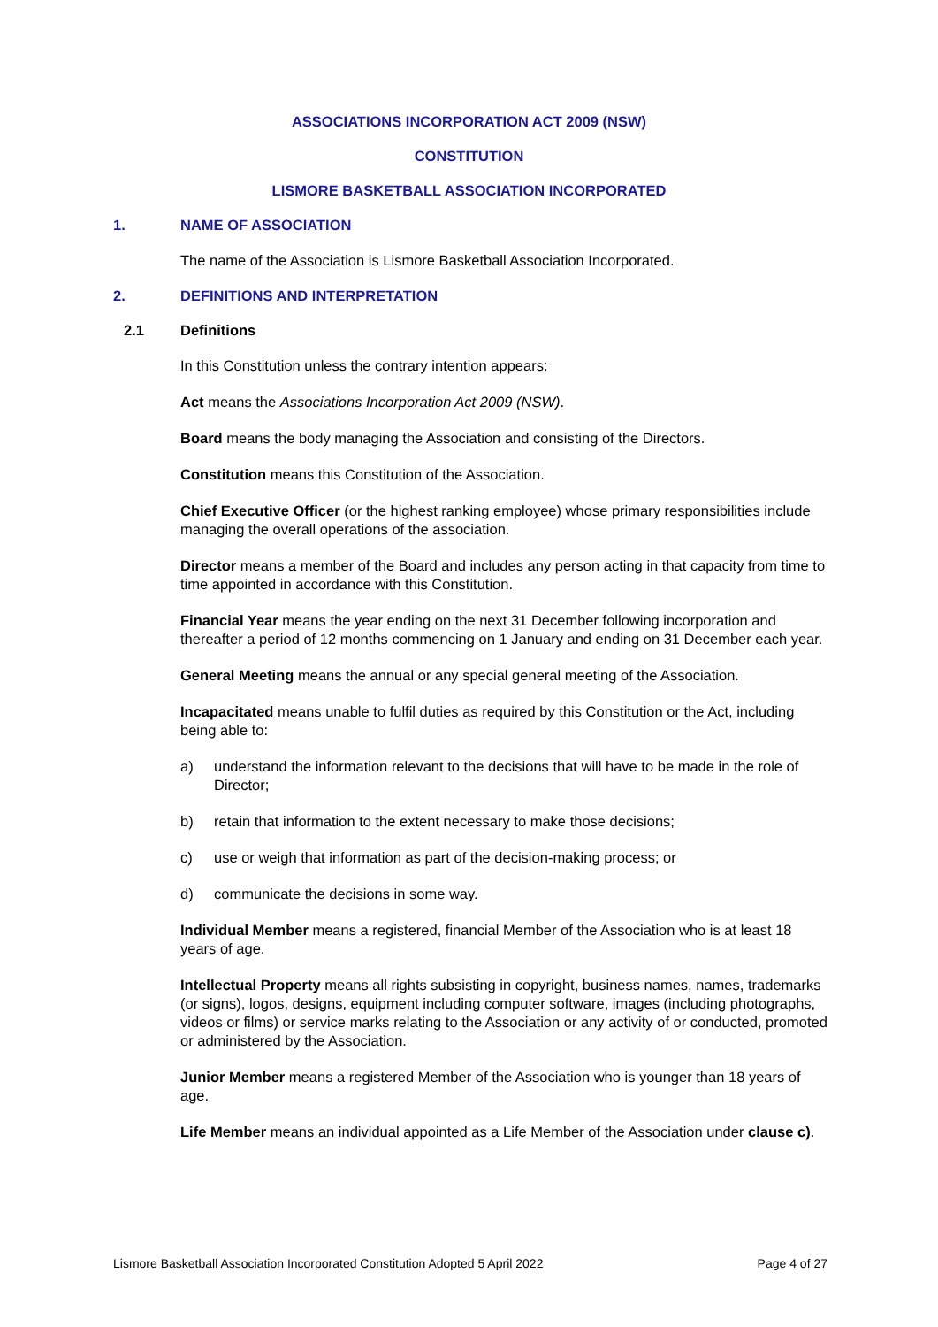ASSOCIATIONS INCORPORATION ACT 2009 (NSW)
CONSTITUTION
LISMORE BASKETBALL ASSOCIATION INCORPORATED
1. NAME OF ASSOCIATION
The name of the Association is Lismore Basketball Association Incorporated.
2. DEFINITIONS AND INTERPRETATION
2.1 Definitions
In this Constitution unless the contrary intention appears:
Act means the Associations Incorporation Act 2009 (NSW).
Board means the body managing the Association and consisting of the Directors.
Constitution means this Constitution of the Association.
Chief Executive Officer (or the highest ranking employee) whose primary responsibilities include managing the overall operations of the association.
Director means a member of the Board and includes any person acting in that capacity from time to time appointed in accordance with this Constitution.
Financial Year means the year ending on the next 31 December following incorporation and thereafter a period of 12 months commencing on 1 January and ending on 31 December each year.
General Meeting means the annual or any special general meeting of the Association.
Incapacitated means unable to fulfil duties as required by this Constitution or the Act, including being able to:
a) understand the information relevant to the decisions that will have to be made in the role of Director;
b) retain that information to the extent necessary to make those decisions;
c) use or weigh that information as part of the decision-making process; or
d) communicate the decisions in some way.
Individual Member means a registered, financial Member of the Association who is at least 18 years of age.
Intellectual Property means all rights subsisting in copyright, business names, names, trademarks (or signs), logos, designs, equipment including computer software, images (including photographs, videos or films) or service marks relating to the Association or any activity of or conducted, promoted or administered by the Association.
Junior Member means a registered Member of the Association who is younger than 18 years of age.
Life Member means an individual appointed as a Life Member of the Association under clause c).
Lismore Basketball Association Incorporated Constitution Adopted 5 April 2022 Page 4 of 27